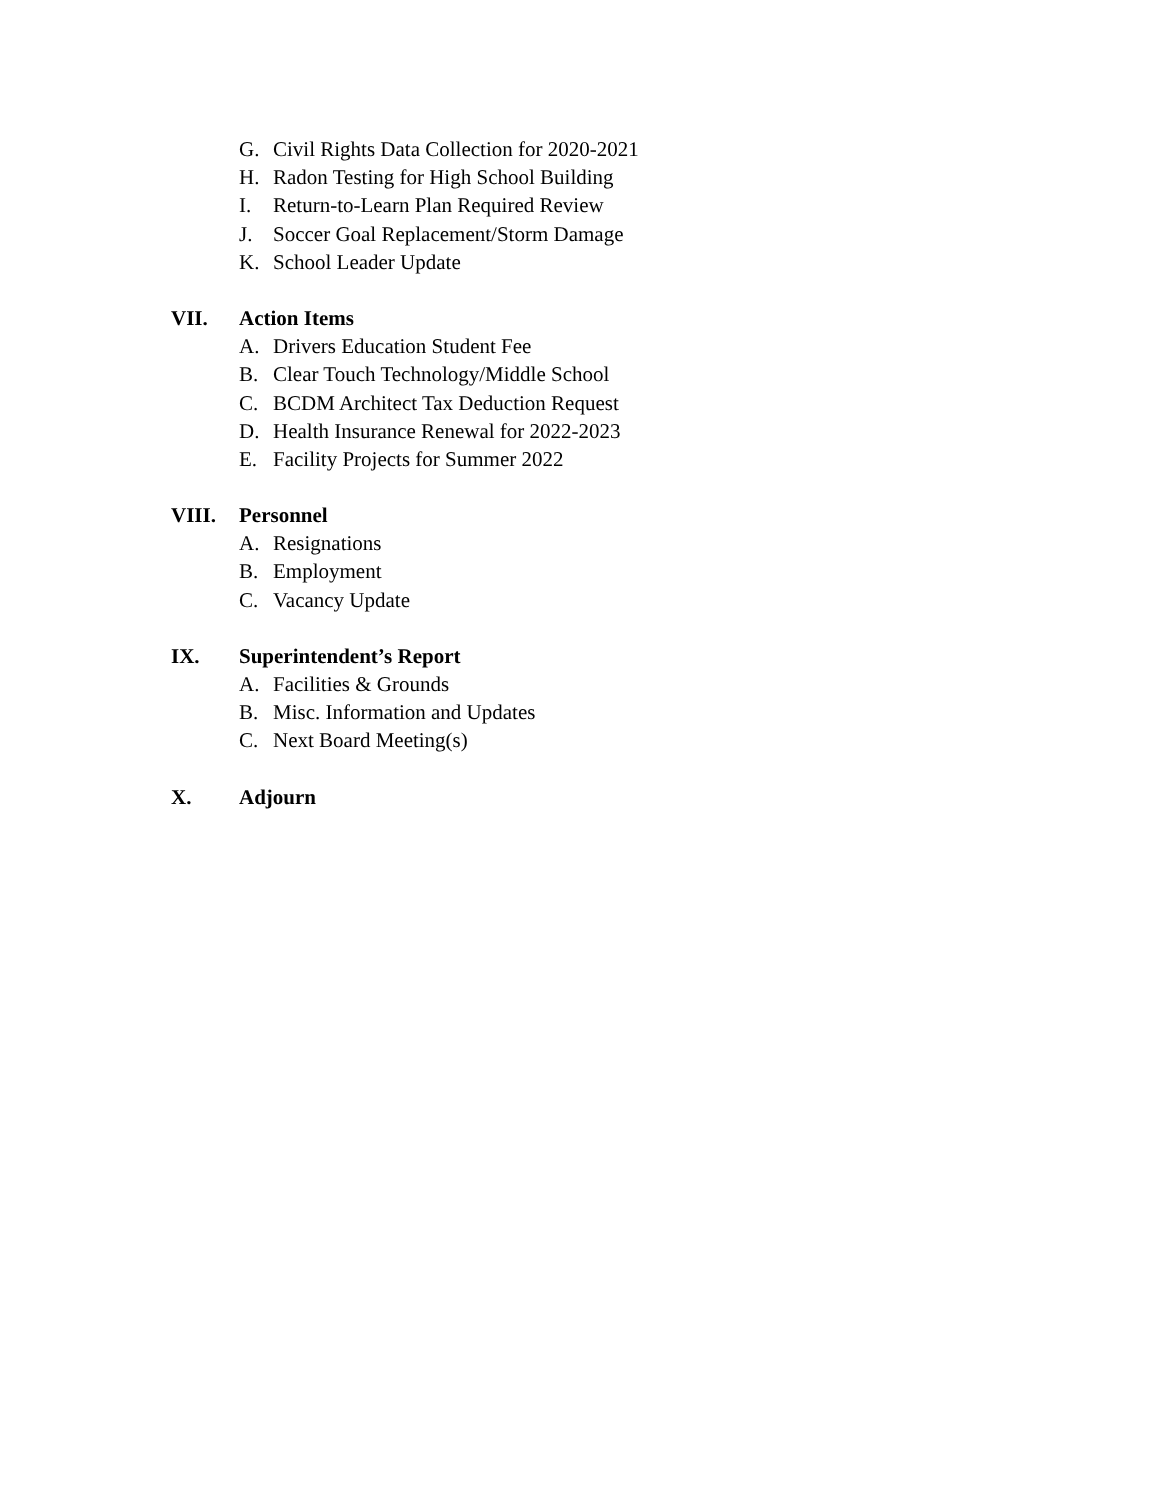G. Civil Rights Data Collection for 2020-2021
H. Radon Testing for High School Building
I. Return-to-Learn Plan Required Review
J. Soccer Goal Replacement/Storm Damage
K. School Leader Update
VII. Action Items
A. Drivers Education Student Fee
B. Clear Touch Technology/Middle School
C. BCDM Architect Tax Deduction Request
D. Health Insurance Renewal for 2022-2023
E. Facility Projects for Summer 2022
VIII. Personnel
A. Resignations
B. Employment
C. Vacancy Update
IX. Superintendent’s Report
A. Facilities & Grounds
B. Misc. Information and Updates
C. Next Board Meeting(s)
X. Adjourn